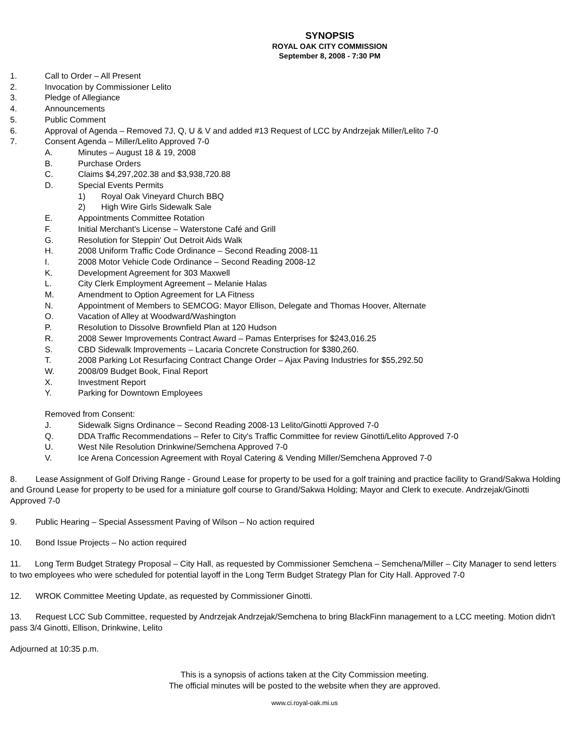SYNOPSIS
ROYAL OAK CITY COMMISSION
September 8, 2008 - 7:30 PM
1. Call to Order – All Present
2. Invocation by Commissioner Lelito
3. Pledge of Allegiance
4. Announcements
5. Public Comment
6. Approval of Agenda – Removed 7J, Q, U & V and added #13 Request of LCC by Andrzejak Miller/Lelito 7-0
7. Consent Agenda – Miller/Lelito Approved 7-0
A. Minutes – August 18 & 19, 2008
B. Purchase Orders
C. Claims $4,297,202.38 and $3,938,720.88
D. Special Events Permits
1) Royal Oak Vineyard Church BBQ
2) High Wire Girls Sidewalk Sale
E. Appointments Committee Rotation
F. Initial Merchant's License – Waterstone Café and Grill
G. Resolution for Steppin' Out Detroit Aids Walk
H. 2008 Uniform Traffic Code Ordinance – Second Reading 2008-11
I. 2008 Motor Vehicle Code Ordinance – Second Reading 2008-12
K. Development Agreement for 303 Maxwell
L. City Clerk Employment Agreement – Melanie Halas
M. Amendment to Option Agreement for LA Fitness
N. Appointment of Members to SEMCOG: Mayor Ellison, Delegate and Thomas Hoover, Alternate
O. Vacation of Alley at Woodward/Washington
P. Resolution to Dissolve Brownfield Plan at 120 Hudson
R. 2008 Sewer Improvements Contract Award – Pamas Enterprises for $243,016.25
S. CBD Sidewalk Improvements – Lacaria Concrete Construction for $380,260.
T. 2008 Parking Lot Resurfacing Contract Change Order – Ajax Paving Industries for $55,292.50
W. 2008/09 Budget Book, Final Report
X. Investment Report
Y. Parking for Downtown Employees
Removed from Consent:
J. Sidewalk Signs Ordinance – Second Reading 2008-13 Lelito/Ginotti Approved 7-0
Q. DDA Traffic Recommendations – Refer to City's Traffic Committee for review Ginotti/Lelito Approved 7-0
U. West Nile Resolution Drinkwine/Semchena Approved 7-0
V. Ice Arena Concession Agreement with Royal Catering & Vending Miller/Semchena Approved 7-0
8. Lease Assignment of Golf Driving Range - Ground Lease for property to be used for a golf training and practice facility to Grand/Sakwa Holding and Ground Lease for property to be used for a miniature golf course to Grand/Sakwa Holding; Mayor and Clerk to execute. Andrzejak/Ginotti Approved 7-0
9. Public Hearing – Special Assessment Paving of Wilson – No action required
10. Bond Issue Projects – No action required
11. Long Term Budget Strategy Proposal – City Hall, as requested by Commissioner Semchena – Semchena/Miller – City Manager to send letters to two employees who were scheduled for potential layoff in the Long Term Budget Strategy Plan for City Hall. Approved 7-0
12. WROK Committee Meeting Update, as requested by Commissioner Ginotti.
13. Request LCC Sub Committee, requested by Andrzejak Andrzejak/Semchena to bring BlackFinn management to a LCC meeting. Motion didn't pass 3/4 Ginotti, Ellison, Drinkwine, Lelito
Adjourned at 10:35 p.m.
This is a synopsis of actions taken at the City Commission meeting.
The official minutes will be posted to the website when they are approved.
www.ci.royal-oak.mi.us